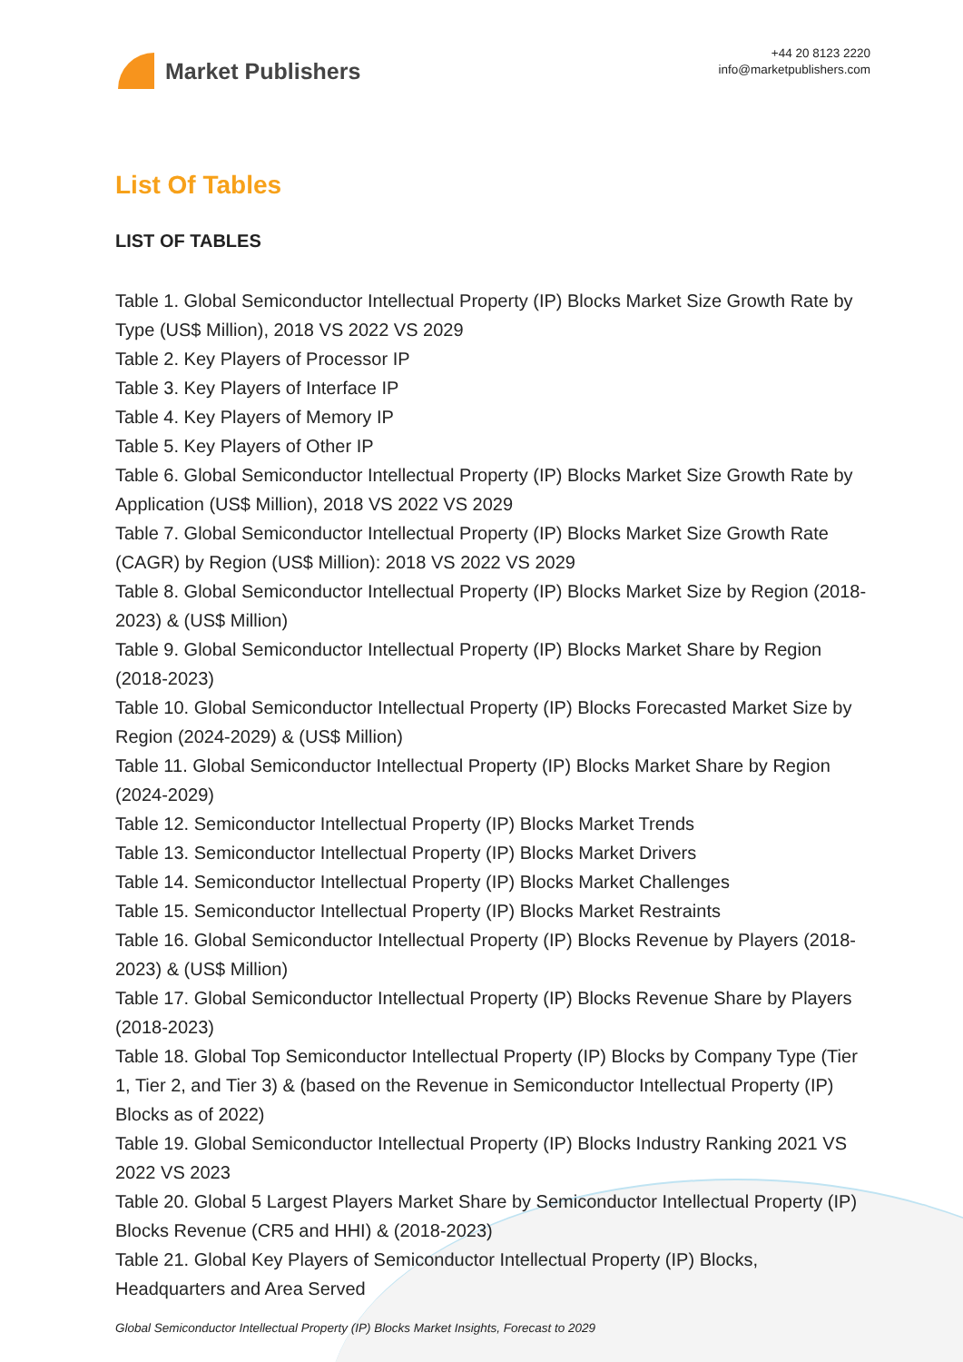Market Publishers
+44 20 8123 2220
info@marketpublishers.com
List Of Tables
LIST OF TABLES
Table 1. Global Semiconductor Intellectual Property (IP) Blocks Market Size Growth Rate by Type (US$ Million), 2018 VS 2022 VS 2029
Table 2. Key Players of Processor IP
Table 3. Key Players of Interface IP
Table 4. Key Players of Memory IP
Table 5. Key Players of Other IP
Table 6. Global Semiconductor Intellectual Property (IP) Blocks Market Size Growth Rate by Application (US$ Million), 2018 VS 2022 VS 2029
Table 7. Global Semiconductor Intellectual Property (IP) Blocks Market Size Growth Rate (CAGR) by Region (US$ Million): 2018 VS 2022 VS 2029
Table 8. Global Semiconductor Intellectual Property (IP) Blocks Market Size by Region (2018-2023) & (US$ Million)
Table 9. Global Semiconductor Intellectual Property (IP) Blocks Market Share by Region (2018-2023)
Table 10. Global Semiconductor Intellectual Property (IP) Blocks Forecasted Market Size by Region (2024-2029) & (US$ Million)
Table 11. Global Semiconductor Intellectual Property (IP) Blocks Market Share by Region (2024-2029)
Table 12. Semiconductor Intellectual Property (IP) Blocks Market Trends
Table 13. Semiconductor Intellectual Property (IP) Blocks Market Drivers
Table 14. Semiconductor Intellectual Property (IP) Blocks Market Challenges
Table 15. Semiconductor Intellectual Property (IP) Blocks Market Restraints
Table 16. Global Semiconductor Intellectual Property (IP) Blocks Revenue by Players (2018-2023) & (US$ Million)
Table 17. Global Semiconductor Intellectual Property (IP) Blocks Revenue Share by Players (2018-2023)
Table 18. Global Top Semiconductor Intellectual Property (IP) Blocks by Company Type (Tier 1, Tier 2, and Tier 3) & (based on the Revenue in Semiconductor Intellectual Property (IP) Blocks as of 2022)
Table 19. Global Semiconductor Intellectual Property (IP) Blocks Industry Ranking 2021 VS 2022 VS 2023
Table 20. Global 5 Largest Players Market Share by Semiconductor Intellectual Property (IP) Blocks Revenue (CR5 and HHI) & (2018-2023)
Table 21. Global Key Players of Semiconductor Intellectual Property (IP) Blocks, Headquarters and Area Served
Global Semiconductor Intellectual Property (IP) Blocks Market Insights, Forecast to 2029